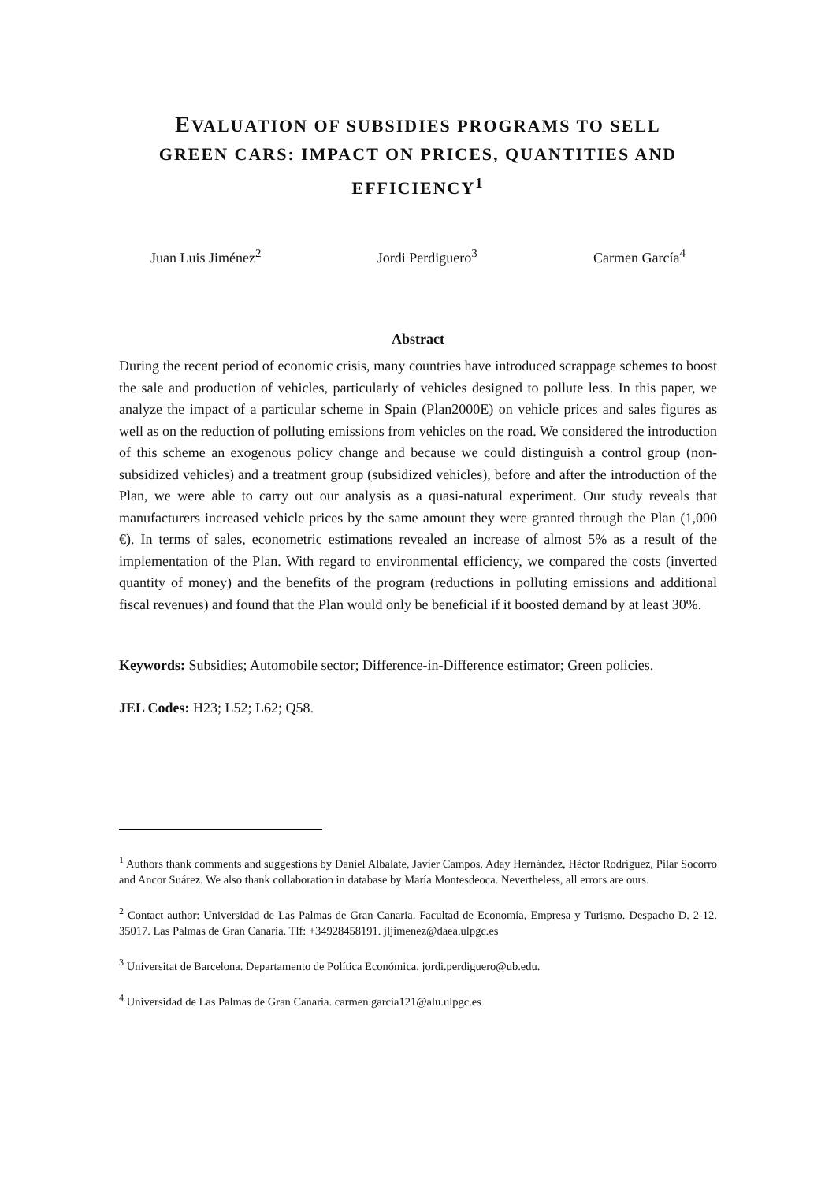EVALUATION OF SUBSIDIES PROGRAMS TO SELL GREEN CARS: IMPACT ON PRICES, QUANTITIES AND EFFICIENCY<sup>1</sup>
Juan Luis Jiménez<sup>2</sup> Jordi Perdiguero<sup>3</sup> Carmen García<sup>4</sup>
Abstract
During the recent period of economic crisis, many countries have introduced scrappage schemes to boost the sale and production of vehicles, particularly of vehicles designed to pollute less. In this paper, we analyze the impact of a particular scheme in Spain (Plan2000E) on vehicle prices and sales figures as well as on the reduction of polluting emissions from vehicles on the road. We considered the introduction of this scheme an exogenous policy change and because we could distinguish a control group (non-subsidized vehicles) and a treatment group (subsidized vehicles), before and after the introduction of the Plan, we were able to carry out our analysis as a quasi-natural experiment. Our study reveals that manufacturers increased vehicle prices by the same amount they were granted through the Plan (1,000 €). In terms of sales, econometric estimations revealed an increase of almost 5% as a result of the implementation of the Plan. With regard to environmental efficiency, we compared the costs (inverted quantity of money) and the benefits of the program (reductions in polluting emissions and additional fiscal revenues) and found that the Plan would only be beneficial if it boosted demand by at least 30%.
Keywords: Subsidies; Automobile sector; Difference-in-Difference estimator; Green policies.
JEL Codes: H23; L52; L62; Q58.
<sup>1</sup> Authors thank comments and suggestions by Daniel Albalate, Javier Campos, Aday Hernández, Héctor Rodríguez, Pilar Socorro and Ancor Suárez. We also thank collaboration in database by María Montesdeoca. Nevertheless, all errors are ours.
<sup>2</sup> Contact author: Universidad de Las Palmas de Gran Canaria. Facultad de Economía, Empresa y Turismo. Despacho D. 2-12. 35017. Las Palmas de Gran Canaria. Tlf: +34928458191. jljimenez@daea.ulpgc.es
<sup>3</sup> Universitat de Barcelona. Departamento de Política Económica. jordi.perdiguero@ub.edu.
<sup>4</sup> Universidad de Las Palmas de Gran Canaria. carmen.garcia121@alu.ulpgc.es